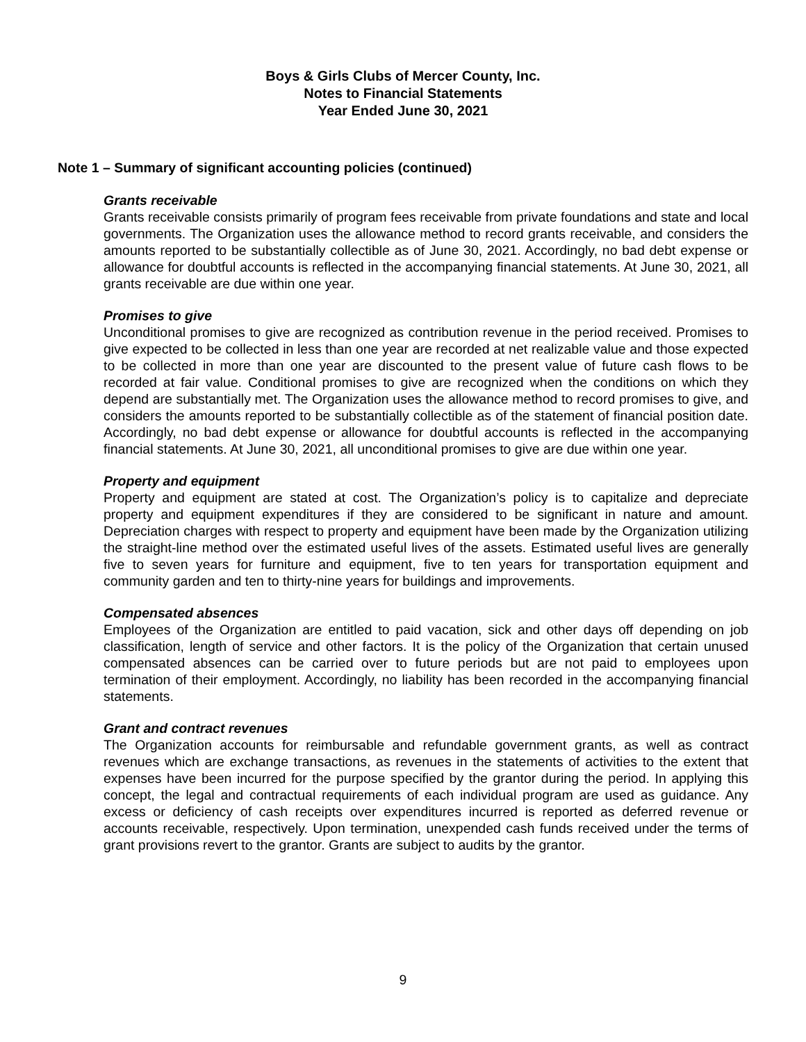Boys & Girls Clubs of Mercer County, Inc.
Notes to Financial Statements
Year Ended June 30, 2021
Note 1 – Summary of significant accounting policies (continued)
Grants receivable
Grants receivable consists primarily of program fees receivable from private foundations and state and local governments. The Organization uses the allowance method to record grants receivable, and considers the amounts reported to be substantially collectible as of June 30, 2021. Accordingly, no bad debt expense or allowance for doubtful accounts is reflected in the accompanying financial statements. At June 30, 2021, all grants receivable are due within one year.
Promises to give
Unconditional promises to give are recognized as contribution revenue in the period received. Promises to give expected to be collected in less than one year are recorded at net realizable value and those expected to be collected in more than one year are discounted to the present value of future cash flows to be recorded at fair value. Conditional promises to give are recognized when the conditions on which they depend are substantially met. The Organization uses the allowance method to record promises to give, and considers the amounts reported to be substantially collectible as of the statement of financial position date. Accordingly, no bad debt expense or allowance for doubtful accounts is reflected in the accompanying financial statements. At June 30, 2021, all unconditional promises to give are due within one year.
Property and equipment
Property and equipment are stated at cost. The Organization’s policy is to capitalize and depreciate property and equipment expenditures if they are considered to be significant in nature and amount. Depreciation charges with respect to property and equipment have been made by the Organization utilizing the straight-line method over the estimated useful lives of the assets. Estimated useful lives are generally five to seven years for furniture and equipment, five to ten years for transportation equipment and community garden and ten to thirty-nine years for buildings and improvements.
Compensated absences
Employees of the Organization are entitled to paid vacation, sick and other days off depending on job classification, length of service and other factors. It is the policy of the Organization that certain unused compensated absences can be carried over to future periods but are not paid to employees upon termination of their employment. Accordingly, no liability has been recorded in the accompanying financial statements.
Grant and contract revenues
The Organization accounts for reimbursable and refundable government grants, as well as contract revenues which are exchange transactions, as revenues in the statements of activities to the extent that expenses have been incurred for the purpose specified by the grantor during the period. In applying this concept, the legal and contractual requirements of each individual program are used as guidance. Any excess or deficiency of cash receipts over expenditures incurred is reported as deferred revenue or accounts receivable, respectively. Upon termination, unexpended cash funds received under the terms of grant provisions revert to the grantor. Grants are subject to audits by the grantor.
9